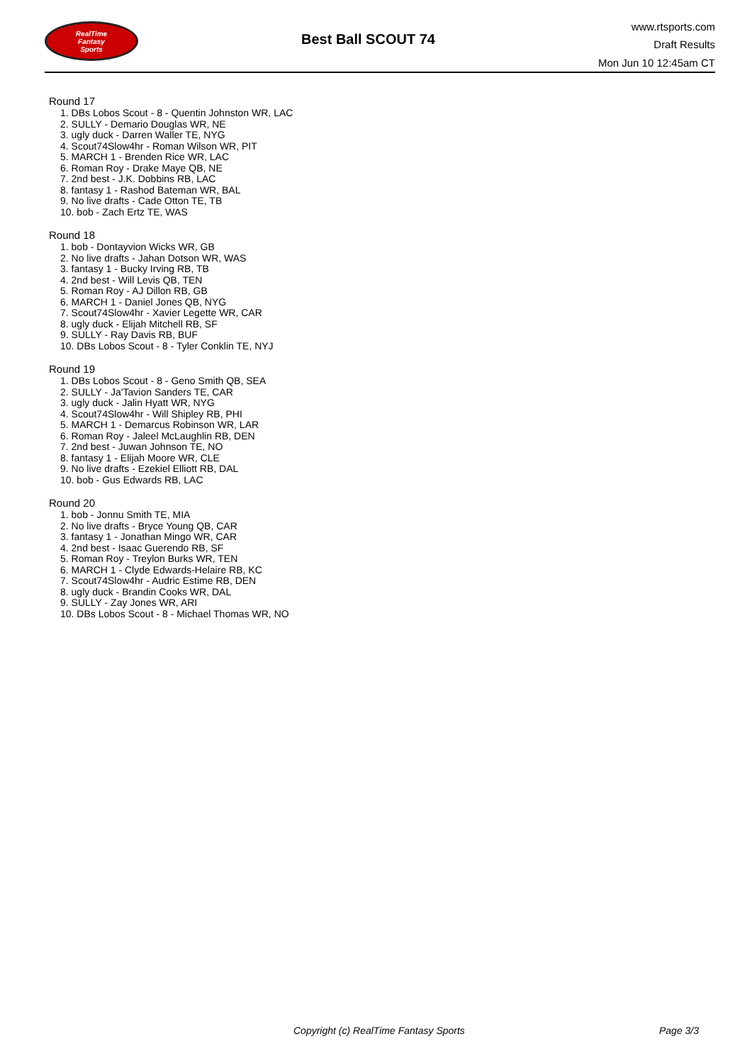RealTime
Fantasy
Sports
Best Ball SCOUT 74
www.rtsports.com
Draft Results
Mon Jun 10 12:45am CT
Round 17
1. DBs Lobos Scout - 8 - Quentin Johnston WR, LAC
2. SULLY - Demario Douglas WR, NE
3. ugly duck - Darren Waller TE, NYG
4. Scout74Slow4hr - Roman Wilson WR, PIT
5. MARCH 1 - Brenden Rice WR, LAC
6. Roman Roy - Drake Maye QB, NE
7. 2nd best - J.K. Dobbins RB, LAC
8. fantasy 1 - Rashod Bateman WR, BAL
9. No live drafts - Cade Otton TE, TB
10. bob - Zach Ertz TE, WAS
Round 18
1. bob - Dontayvion Wicks WR, GB
2. No live drafts - Jahan Dotson WR, WAS
3. fantasy 1 - Bucky Irving RB, TB
4. 2nd best - Will Levis QB, TEN
5. Roman Roy - AJ Dillon RB, GB
6. MARCH 1 - Daniel Jones QB, NYG
7. Scout74Slow4hr - Xavier Legette WR, CAR
8. ugly duck - Elijah Mitchell RB, SF
9. SULLY - Ray Davis RB, BUF
10. DBs Lobos Scout - 8 - Tyler Conklin TE, NYJ
Round 19
1. DBs Lobos Scout - 8 - Geno Smith QB, SEA
2. SULLY - Ja'Tavion Sanders TE, CAR
3. ugly duck - Jalin Hyatt WR, NYG
4. Scout74Slow4hr - Will Shipley RB, PHI
5. MARCH 1 - Demarcus Robinson WR, LAR
6. Roman Roy - Jaleel McLaughlin RB, DEN
7. 2nd best - Juwan Johnson TE, NO
8. fantasy 1 - Elijah Moore WR, CLE
9. No live drafts - Ezekiel Elliott RB, DAL
10. bob - Gus Edwards RB, LAC
Round 20
1. bob - Jonnu Smith TE, MIA
2. No live drafts - Bryce Young QB, CAR
3. fantasy 1 - Jonathan Mingo WR, CAR
4. 2nd best - Isaac Guerendo RB, SF
5. Roman Roy - Treylon Burks WR, TEN
6. MARCH 1 - Clyde Edwards-Helaire RB, KC
7. Scout74Slow4hr - Audric Estime RB, DEN
8. ugly duck - Brandin Cooks WR, DAL
9. SULLY - Zay Jones WR, ARI
10. DBs Lobos Scout - 8 - Michael Thomas WR, NO
Copyright (c) RealTime Fantasy Sports Page 3/3